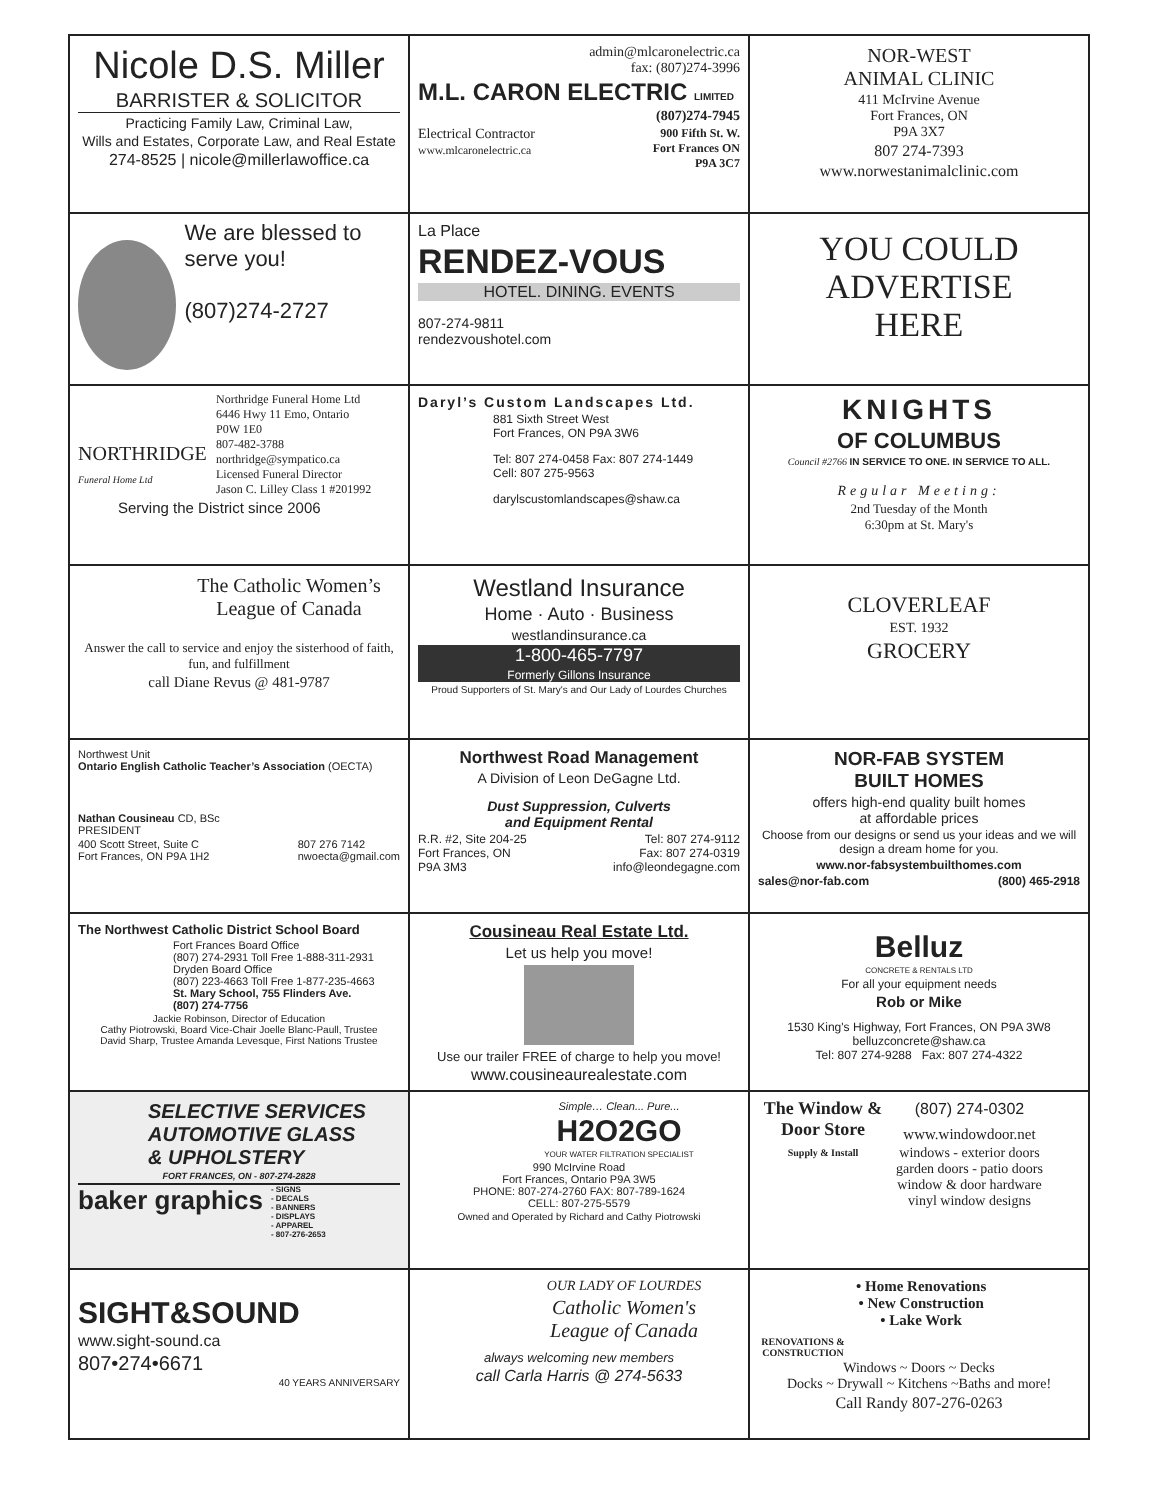Nicole D.S. Miller
BARRISTER & SOLICITOR
Practicing Family Law, Criminal Law,
Wills and Estates, Corporate Law, and Real Estate
274-8525 | nicole@millerlawoffice.ca
admin@mlcaronelectric.ca
fax: (807)274-3996
M.L. CARON ELECTRIC LIMITED
(807)274-7945
Electrical Contractor
www.mlcaronelectric.ca 900 Fifth St. W.
Fort Frances ON
P9A 3C7
NOR-WEST
ANIMAL CLINIC
411 McIrvine Avenue
Fort Frances, ON
P9A 3X7
807 274-7393
www.norwestanimalclinic.com
We are blessed to serve you!
(807)274-2727
La Place
RENDEZ-VOUS
HOTEL. DINING. EVENTS
807-274-9811
rendezvoushotel.com
YOU COULD
ADVERTISE
HERE
NORTHRIDGE
Funeral Home Ltd
Northridge Funeral Home Ltd
6446 Hwy 11 Emo, Ontario
P0W 1E0
807-482-3788
northridge@sympatico.ca
Licensed Funeral Director
Jason C. Lilley Class 1 #201992
Serving the District since 2006
Daryl’s Custom Landscapes Ltd.
881 Sixth Street West
Fort Frances, ON P9A 3W6
Tel: 807 274-0458 Fax: 807 274-1449
Cell: 807 275-9563
darylscustomlandscapes@shaw.ca
KNIGHTS
OF COLUMBUS
Council #2766 IN SERVICE TO ONE. IN SERVICE TO ALL.
Regular Meeting:
2nd Tuesday of the Month
6:30pm at St. Mary's
The Catholic Women’s League of Canada
Answer the call to service and enjoy the sisterhood of faith, fun, and fulfillment
call Diane Revus @ 481-9787
Westland Insurance
Home · Auto · Business
westlandinsurance.ca
1-800-465-7797
Formerly Gillons Insurance
Proud Supporters of St. Mary's and Our Lady of Lourdes Churches
CLOVERLEAF
EST. 1932
GROCERY
Northwest Unit
Ontario English Catholic Teacher’s Association (OECTA)
Nathan Cousineau CD, BSc
PRESIDENT
400 Scott Street, Suite C
Fort Frances, ON P9A 1H2 807 276 7142
nwoecta@gmail.com
Northwest Road Management
A Division of Leon DeGagne Ltd.
Dust Suppression, Culverts
and Equipment Rental
R.R. #2, Site 204-25
Fort Frances, ON
P9A 3M3 Tel: 807 274-9112
Fax: 807 274-0319
info@leondegagne.com
NOR-FAB SYSTEM
BUILT HOMES
offers high-end quality built homes
at affordable prices
Choose from our designs or send us your ideas and we will design a dream home for you.
www.nor-fabsystembuilthomes.com
sales@nor-fab.com (800) 465-2918
The Northwest Catholic District School Board
Fort Frances Board Office
(807) 274-2931 Toll Free 1-888-311-2931
Dryden Board Office
(807) 223-4663 Toll Free 1-877-235-4663
St. Mary School, 755 Flinders Ave.
(807) 274-7756
Jackie Robinson, Director of Education
Cathy Piotrowski, Board Vice-Chair Joelle Blanc-Paull, Trustee
David Sharp, Trustee Amanda Levesque, First Nations Trustee
Cousineau Real Estate Ltd.
Let us help you move!
Use our trailer FREE of charge to help you move!
www.cousineaurealestate.com
Belluz
CONCRETE & RENTALS LTD
For all your equipment needs
Rob or Mike
1530 King's Highway, Fort Frances, ON P9A 3W8
belluzconcrete@shaw.ca
Tel: 807 274-9288 Fax: 807 274-4322
SELECTIVE SERVICES
AUTOMOTIVE GLASS
& UPHOLSTERY
FORT FRANCES, ON - 807-274-2828
baker graphics - SIGNS
- DECALS
- BANNERS
- DISPLAYS
- APPAREL
- 807-276-2653
Simple… Clean... Pure...
H2O2GO
YOUR WATER FILTRATION SPECIALIST
990 McIrvine Road
Fort Frances, Ontario P9A 3W5
PHONE: 807-274-2760 FAX: 807-789-1624
CELL: 807-275-5579
Owned and Operated by Richard and Cathy Piotrowski
The Window & Door Store
Supply & Install
(807) 274-0302
www.windowdoor.net
windows - exterior doors
garden doors - patio doors
window & door hardware
vinyl window designs
SIGHT&SOUND
www.sight-sound.ca
807•274•6671
40 YEARS ANNIVERSARY
OUR LADY OF LOURDES
Catholic Women's
League of Canada
always welcoming new members
call Carla Harris @ 274-5633
RENOVATIONS & CONSTRUCTION
• Home Renovations
• New Construction
• Lake Work
Windows ~ Doors ~ Decks
Docks ~ Drywall ~ Kitchens ~Baths and more!
Call Randy 807-276-0263